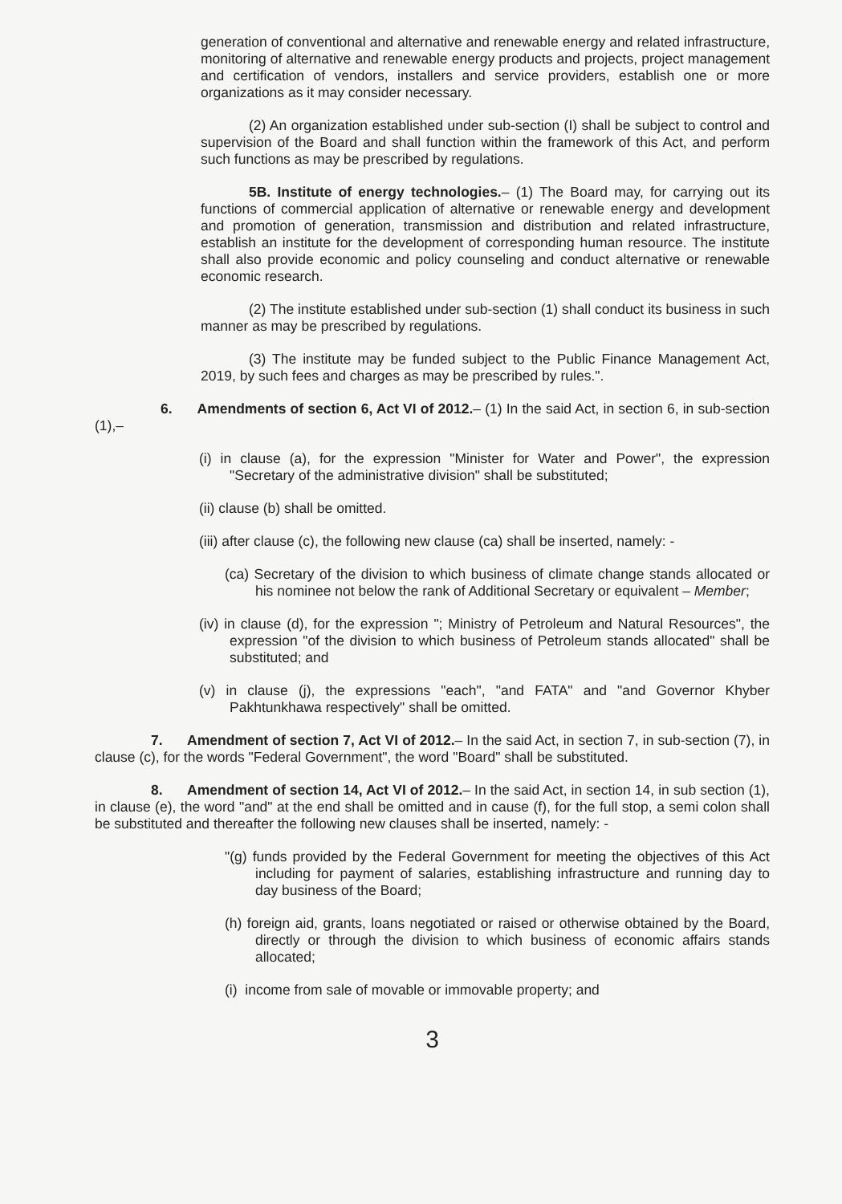generation of conventional and alternative and renewable energy and related infrastructure, monitoring of alternative and renewable energy products and projects, project management and certification of vendors, installers and service providers, establish one or more organizations as it may consider necessary.
(2) An organization established under sub-section (I) shall be subject to control and supervision of the Board and shall function within the framework of this Act, and perform such functions as may be prescribed by regulations.
5B. Institute of energy technologies.– (1) The Board may, for carrying out its functions of commercial application of alternative or renewable energy and development and promotion of generation, transmission and distribution and related infrastructure, establish an institute for the development of corresponding human resource. The institute shall also provide economic and policy counseling and conduct alternative or renewable economic research.
(2) The institute established under sub-section (1) shall conduct its business in such manner as may be prescribed by regulations.
(3) The institute may be funded subject to the Public Finance Management Act, 2019, by such fees and charges as may be prescribed by rules.".
6. Amendments of section 6, Act VI of 2012.– (1) In the said Act, in section 6, in sub-section (1),–
(i) in clause (a), for the expression "Minister for Water and Power", the expression "Secretary of the administrative division" shall be substituted;
(ii) clause (b) shall be omitted.
(iii) after clause (c), the following new clause (ca) shall be inserted, namely: -
(ca) Secretary of the division to which business of climate change stands allocated or his nominee not below the rank of Additional Secretary or equivalent – Member;
(iv) in clause (d), for the expression "; Ministry of Petroleum and Natural Resources", the expression "of the division to which business of Petroleum stands allocated" shall be substituted; and
(v) in clause (j), the expressions "each", "and FATA" and "and Governor Khyber Pakhtunkhawa respectively" shall be omitted.
7. Amendment of section 7, Act VI of 2012.– In the said Act, in section 7, in sub-section (7), in clause (c), for the words "Federal Government", the word "Board" shall be substituted.
8. Amendment of section 14, Act VI of 2012.– In the said Act, in section 14, in sub section (1), in clause (e), the word "and" at the end shall be omitted and in cause (f), for the full stop, a semi colon shall be substituted and thereafter the following new clauses shall be inserted, namely: -
"(g) funds provided by the Federal Government for meeting the objectives of this Act including for payment of salaries, establishing infrastructure and running day to day business of the Board;
(h) foreign aid, grants, loans negotiated or raised or otherwise obtained by the Board, directly or through the division to which business of economic affairs stands allocated;
(i) income from sale of movable or immovable property; and
3